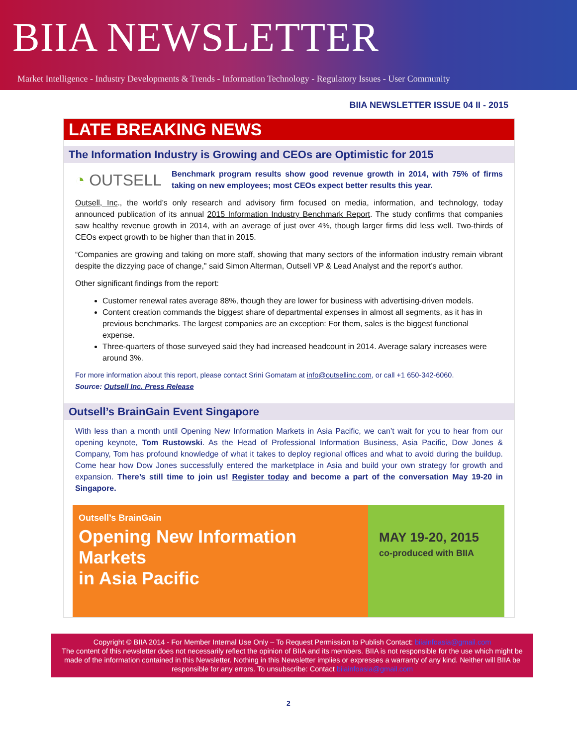BIIA NEWSLETTER
Market Intelligence - Industry Developments & Trends - Information Technology - Regulatory Issues - User Community
BIIA NEWSLETTER ISSUE 04 II - 2015
LATE BREAKING NEWS
The Information Industry is Growing and CEOs are Optimistic for 2015
◔ OUTSELL
Benchmark program results show good revenue growth in 2014, with 75% of firms taking on new employees; most CEOs expect better results this year.
Outsell, Inc., the world’s only research and advisory firm focused on media, information, and technology, today announced publication of its annual 2015 Information Industry Benchmark Report. The study confirms that companies saw healthy revenue growth in 2014, with an average of just over 4%, though larger firms did less well. Two-thirds of CEOs expect growth to be higher than that in 2015.
“Companies are growing and taking on more staff, showing that many sectors of the information industry remain vibrant despite the dizzying pace of change," said Simon Alterman, Outsell VP & Lead Analyst and the report’s author.
Other significant findings from the report:
Customer renewal rates average 88%, though they are lower for business with advertising-driven models.
Content creation commands the biggest share of departmental expenses in almost all segments, as it has in previous benchmarks. The largest companies are an exception: For them, sales is the biggest functional expense.
Three-quarters of those surveyed said they had increased headcount in 2014. Average salary increases were around 3%.
For more information about this report, please contact Srini Gomatam at info@outsellinc.com, or call +1 650-342-6060.
Source: Outsell Inc. Press Release
Outsell’s BrainGain Event Singapore
With less than a month until Opening New Information Markets in Asia Pacific, we can’t wait for you to hear from our opening keynote, Tom Rustowski. As the Head of Professional Information Business, Asia Pacific, Dow Jones & Company, Tom has profound knowledge of what it takes to deploy regional offices and what to avoid during the buildup. Come hear how Dow Jones successfully entered the marketplace in Asia and build your own strategy for growth and expansion. There’s still time to join us! Register today and become a part of the conversation May 19-20 in Singapore.
Outsell’s BrainGain
Opening New Information Markets
in Asia Pacific
MAY 19-20, 2015
co-produced with BIIA
Copyright © BIIA 2014 - For Member Internal Use Only – To Request Permission to Publish Contact: biiainfoasia@gmail.com
The content of this newsletter does not necessarily reflect the opinion of BIIA and its members. BIIA is not responsible for the use which might be made of the information contained in this Newsletter. Nothing in this Newsletter implies or expresses a warranty of any kind. Neither will BIIA be responsible for any errors. To unsubscribe: Contact biiainfoasia@gmail.com
2